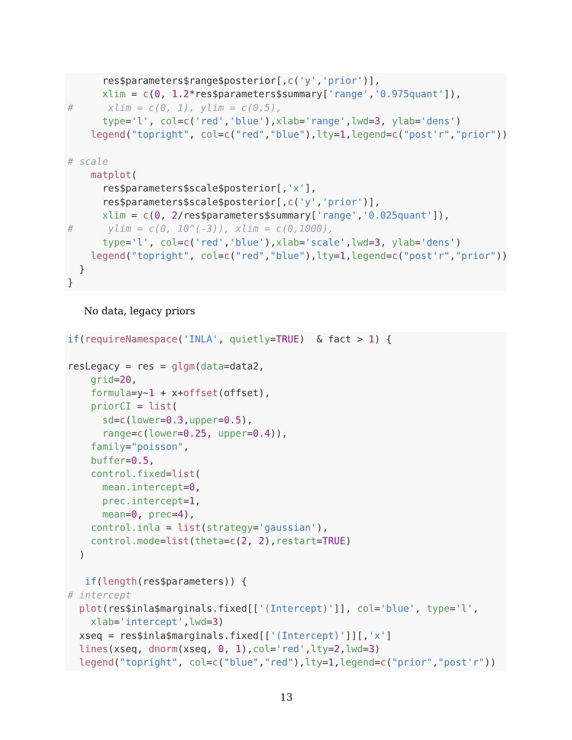res$parameters$range$posterior[,c('y','prior')],
      xlim = c(0, 1.2*res$parameters$summary['range','0.975quant']),
#      xlim = c(0, 1), ylim = c(0,5),
      type='l', col=c('red','blue'),xlab='range',lwd=3, ylab='dens')
    legend("topright", col=c("red","blue"),lty=1,legend=c("post'r","prior"))

# scale
    matplot(
      res$parameters$scale$posterior[,'x'],
      res$parameters$scale$posterior[,c('y','prior')],
      xlim = c(0, 2/res$parameters$summary['range','0.025quant']),
#      ylim = c(0, 10^(-3)), xlim = c(0,1000),
      type='l', col=c('red','blue'),xlab='scale',lwd=3, ylab='dens')
    legend("topright", col=c("red","blue"),lty=1,legend=c("post'r","prior"))
  }
}
No data, legacy priors
if(requireNamespace('INLA', quietly=TRUE)  & fact > 1) {

resLegacy = res = glgm(data=data2,
    grid=20,
    formula=y~1 + x+offset(offset),
    priorCI = list(
      sd=c(lower=0.3,upper=0.5),
      range=c(lower=0.25, upper=0.4)),
    family="poisson",
    buffer=0.5,
    control.fixed=list(
      mean.intercept=0,
      prec.intercept=1,
      mean=0, prec=4),
    control.inla = list(strategy='gaussian'),
    control.mode=list(theta=c(2, 2),restart=TRUE)
  )

   if(length(res$parameters)) {
# intercept
  plot(res$inla$marginals.fixed[['(Intercept)']], col='blue', type='l',
    xlab='intercept',lwd=3)
  xseq = res$inla$marginals.fixed[['(Intercept)']][,'x']
  lines(xseq, dnorm(xseq, 0, 1),col='red',lty=2,lwd=3)
  legend("topright", col=c("blue","red"),lty=1,legend=c("prior","post'r"))
13